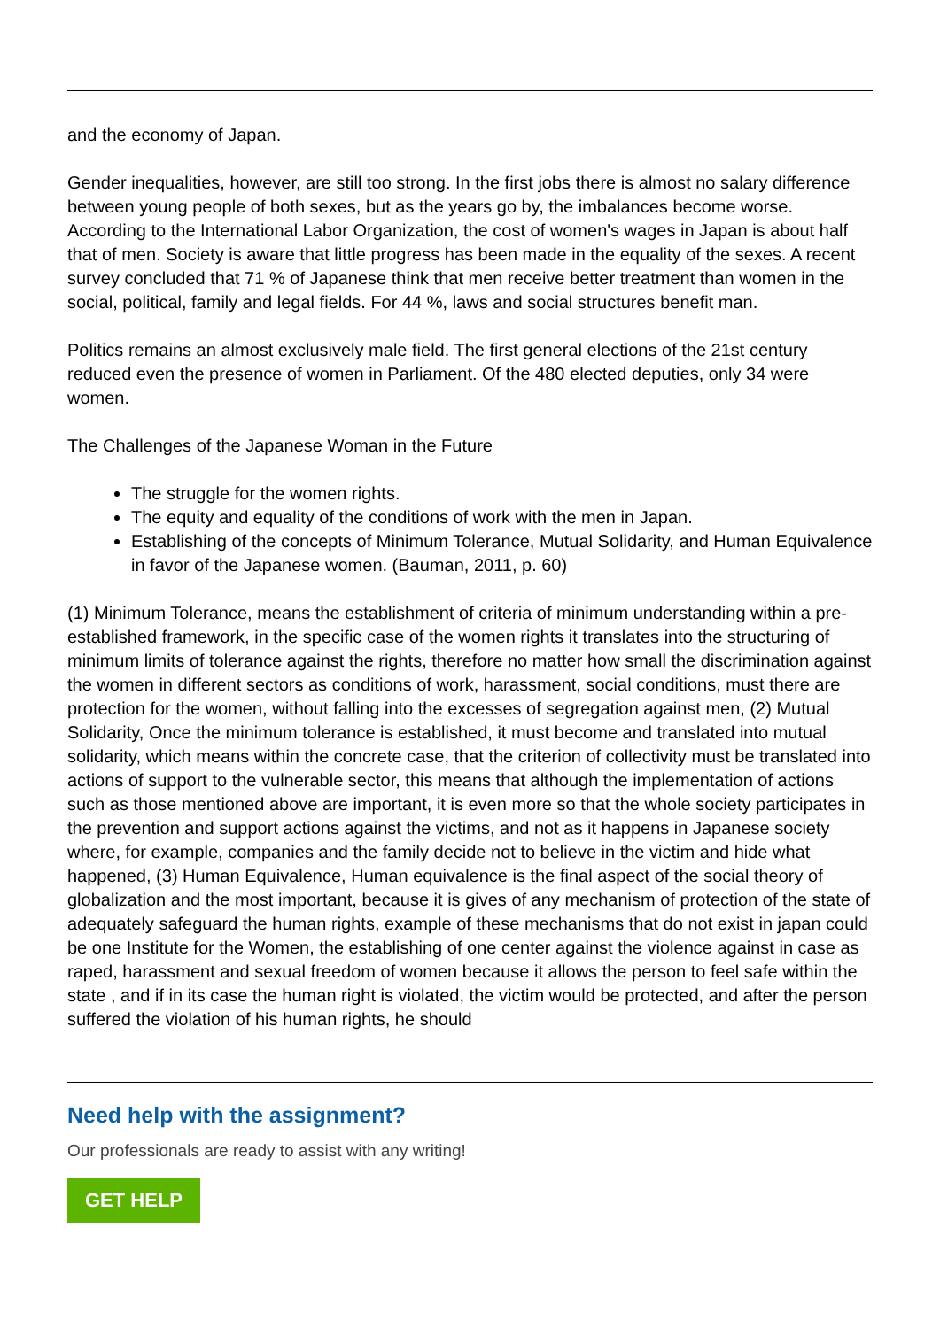and the economy of Japan.
Gender inequalities, however, are still too strong. In the first jobs there is almost no salary difference between young people of both sexes, but as the years go by, the imbalances become worse. According to the International Labor Organization, the cost of women's wages in Japan is about half that of men. Society is aware that little progress has been made in the equality of the sexes. A recent survey concluded that 71 % of Japanese think that men receive better treatment than women in the social, political, family and legal fields. For 44 %, laws and social structures benefit man.
Politics remains an almost exclusively male field. The first general elections of the 21st century reduced even the presence of women in Parliament. Of the 480 elected deputies, only 34 were women.
The Challenges of the Japanese Woman in the Future
The struggle for the women rights.
The equity and equality of the conditions of work with the men in Japan.
Establishing of the concepts of Minimum Tolerance, Mutual Solidarity, and Human Equivalence in favor of the Japanese women. (Bauman, 2011, p. 60)
(1) Minimum Tolerance, means the establishment of criteria of minimum understanding within a pre-established framework, in the specific case of the women rights it translates into the structuring of minimum limits of tolerance against the rights, therefore no matter how small the discrimination against the women in different sectors as conditions of work, harassment, social conditions, must there are protection for the women, without falling into the excesses of segregation against men, (2) Mutual Solidarity, Once the minimum tolerance is established, it must become and translated into mutual solidarity, which means within the concrete case, that the criterion of collectivity must be translated into actions of support to the vulnerable sector, this means that although the implementation of actions such as those mentioned above are important, it is even more so that the whole society participates in the prevention and support actions against the victims, and not as it happens in Japanese society where, for example, companies and the family decide not to believe in the victim and hide what happened, (3) Human Equivalence, Human equivalence is the final aspect of the social theory of globalization and the most important, because it is gives of any mechanism of protection of the state of adequately safeguard the human rights, example of these mechanisms that do not exist in japan could be one Institute for the Women, the establishing of one center against the violence against in case as raped, harassment and sexual freedom of women because it allows the person to feel safe within the state , and if in its case the human right is violated, the victim would be protected, and after the person suffered the violation of his human rights, he should
Need help with the assignment?
Our professionals are ready to assist with any writing!
GET HELP